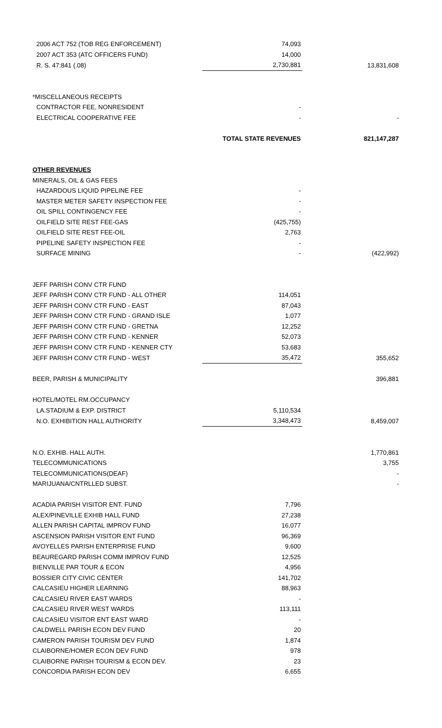| 2006 ACT 752 (TOB REG ENFORCEMENT) | 74,093 | |
| 2007 ACT 353 (ATC OFFICERS FUND) | 14,000 | |
| R. S. 47:841 (.08) | 2,730,881 | 13,831,608 |
| *MISCELLANEOUS RECEIPTS | | |
| CONTRACTOR FEE, NONRESIDENT | - | |
| ELECTRICAL COOPERATIVE FEE | - | - |
| | TOTAL STATE REVENUES | 821,147,287 |
| OTHER REVENUES | | |
| MINERALS, OIL & GAS FEES | | |
| HAZARDOUS LIQUID PIPELINE FEE | - | |
| MASTER METER SAFETY INSPECTION FEE | - | |
| OIL SPILL CONTINGENCY FEE | - | |
| OILFIELD SITE REST FEE-GAS | (425,755) | |
| OILFIELD SITE REST FEE-OIL | 2,763 | |
| PIPELINE SAFETY INSPECTION FEE | - | |
| SURFACE MINING | - | (422,992) |
| JEFF PARISH CONV CTR FUND | | |
| JEFF PARISH CONV CTR FUND - ALL OTHER | 114,051 | |
| JEFF PARISH CONV CTR FUND - EAST | 87,043 | |
| JEFF PARISH CONV CTR FUND - GRAND ISLE | 1,077 | |
| JEFF PARISH CONV CTR FUND - GRETNA | 12,252 | |
| JEFF PARISH CONV CTR FUND - KENNER | 52,073 | |
| JEFF PARISH CONV CTR FUND - KENNER CTY | 53,683 | |
| JEFF PARISH CONV CTR FUND - WEST | 35,472 | 355,652 |
| BEER, PARISH & MUNICIPALITY | | 396,881 |
| HOTEL/MOTEL RM.OCCUPANCY | | |
| LA.STADIUM & EXP. DISTRICT | 5,110,534 | |
| N.O. EXHIBITION HALL AUTHORITY | 3,348,473 | 8,459,007 |
| N.O. EXHIB. HALL AUTH. | | 1,770,861 |
| TELECOMMUNICATIONS | | 3,755 |
| TELECOMMUNICATIONS(DEAF) | | - |
| MARIJUANA/CNTRLLED SUBST. | | - |
| ACADIA PARISH VISITOR ENT. FUND | 7,796 | |
| ALEX/PINEVILLE EXHIB HALL FUND | 27,238 | |
| ALLEN PARISH CAPITAL IMPROV FUND | 16,077 | |
| ASCENSION PARISH VISITOR ENT FUND | 96,369 | |
| AVOYELLES PARISH ENTERPRISE FUND | 9,600 | |
| BEAUREGARD PARISH COMM IMPROV FUND | 12,525 | |
| BIENVILLE PAR TOUR & ECON | 4,956 | |
| BOSSIER CITY CIVIC CENTER | 141,702 | |
| CALCASIEU HIGHER LEARNING | 88,963 | |
| CALCASIEU RIVER EAST WARDS | - | |
| CALCASIEU RIVER WEST WARDS | 113,111 | |
| CALCASIEU VISITOR ENT EAST WARD | - | |
| CALDWELL PARISH ECON DEV FUND | 20 | |
| CAMERON PARISH TOURISM DEV FUND | 1,874 | |
| CLAIBORNE/HOMER ECON DEV FUND | 978 | |
| CLAIBORNE PARISH TOURISM & ECON DEV. | 23 | |
| CONCORDIA PARISH ECON DEV | 6,655 | |